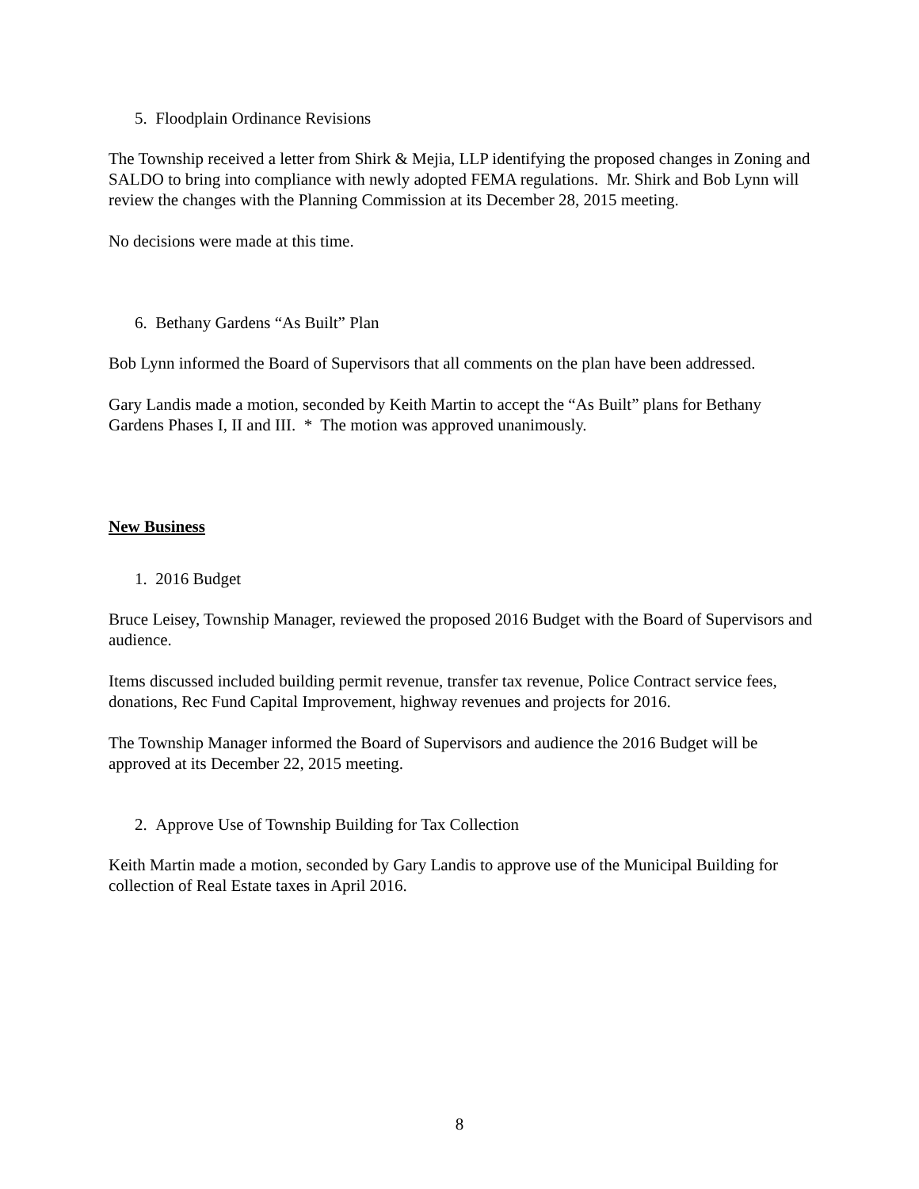5. Floodplain Ordinance Revisions
The Township received a letter from Shirk & Mejia, LLP identifying the proposed changes in Zoning and SALDO to bring into compliance with newly adopted FEMA regulations. Mr. Shirk and Bob Lynn will review the changes with the Planning Commission at its December 28, 2015 meeting.
No decisions were made at this time.
6. Bethany Gardens “As Built” Plan
Bob Lynn informed the Board of Supervisors that all comments on the plan have been addressed.
Gary Landis made a motion, seconded by Keith Martin to accept the “As Built” plans for Bethany Gardens Phases I, II and III. * The motion was approved unanimously.
New Business
1. 2016 Budget
Bruce Leisey, Township Manager, reviewed the proposed 2016 Budget with the Board of Supervisors and audience.
Items discussed included building permit revenue, transfer tax revenue, Police Contract service fees, donations, Rec Fund Capital Improvement, highway revenues and projects for 2016.
The Township Manager informed the Board of Supervisors and audience the 2016 Budget will be approved at its December 22, 2015 meeting.
2. Approve Use of Township Building for Tax Collection
Keith Martin made a motion, seconded by Gary Landis to approve use of the Municipal Building for collection of Real Estate taxes in April 2016.
8